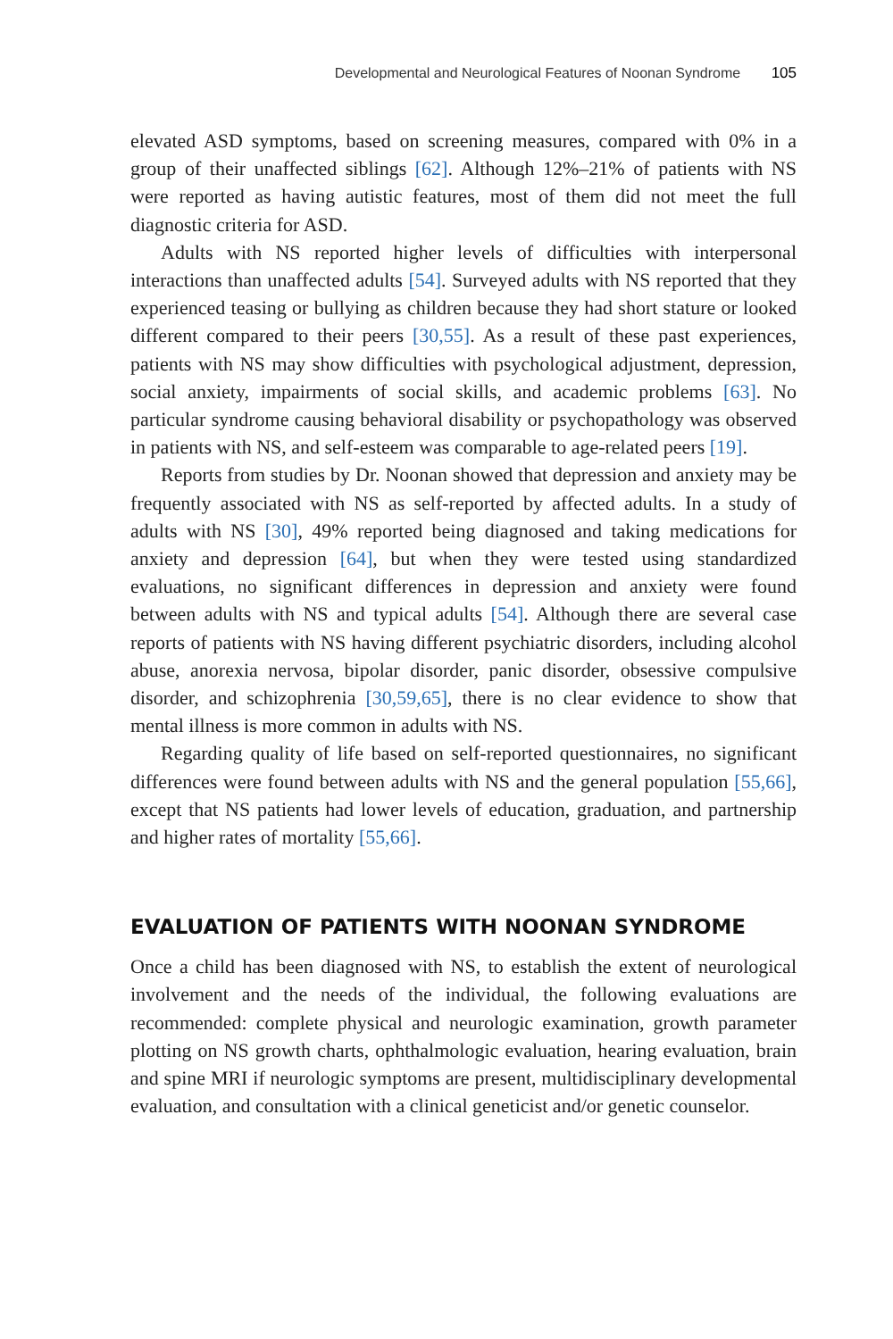Developmental and Neurological Features of Noonan Syndrome 105
elevated ASD symptoms, based on screening measures, compared with 0% in a group of their unaffected siblings [62]. Although 12%–21% of patients with NS were reported as having autistic features, most of them did not meet the full diagnostic criteria for ASD.
Adults with NS reported higher levels of difficulties with interpersonal interactions than unaffected adults [54]. Surveyed adults with NS reported that they experienced teasing or bullying as children because they had short stature or looked different compared to their peers [30,55]. As a result of these past experiences, patients with NS may show difficulties with psychological adjustment, depression, social anxiety, impairments of social skills, and academic problems [63]. No particular syndrome causing behavioral disability or psychopathology was observed in patients with NS, and self-esteem was comparable to age-related peers [19].
Reports from studies by Dr. Noonan showed that depression and anxiety may be frequently associated with NS as self-reported by affected adults. In a study of adults with NS [30], 49% reported being diagnosed and taking medications for anxiety and depression [64], but when they were tested using standardized evaluations, no significant differences in depression and anxiety were found between adults with NS and typical adults [54]. Although there are several case reports of patients with NS having different psychiatric disorders, including alcohol abuse, anorexia nervosa, bipolar disorder, panic disorder, obsessive compulsive disorder, and schizophrenia [30,59,65], there is no clear evidence to show that mental illness is more common in adults with NS.
Regarding quality of life based on self-reported questionnaires, no significant differences were found between adults with NS and the general population [55,66], except that NS patients had lower levels of education, graduation, and partnership and higher rates of mortality [55,66].
EVALUATION OF PATIENTS WITH NOONAN SYNDROME
Once a child has been diagnosed with NS, to establish the extent of neurological involvement and the needs of the individual, the following evaluations are recommended: complete physical and neurologic examination, growth parameter plotting on NS growth charts, ophthalmologic evaluation, hearing evaluation, brain and spine MRI if neurologic symptoms are present, multidisciplinary developmental evaluation, and consultation with a clinical geneticist and/or genetic counselor.